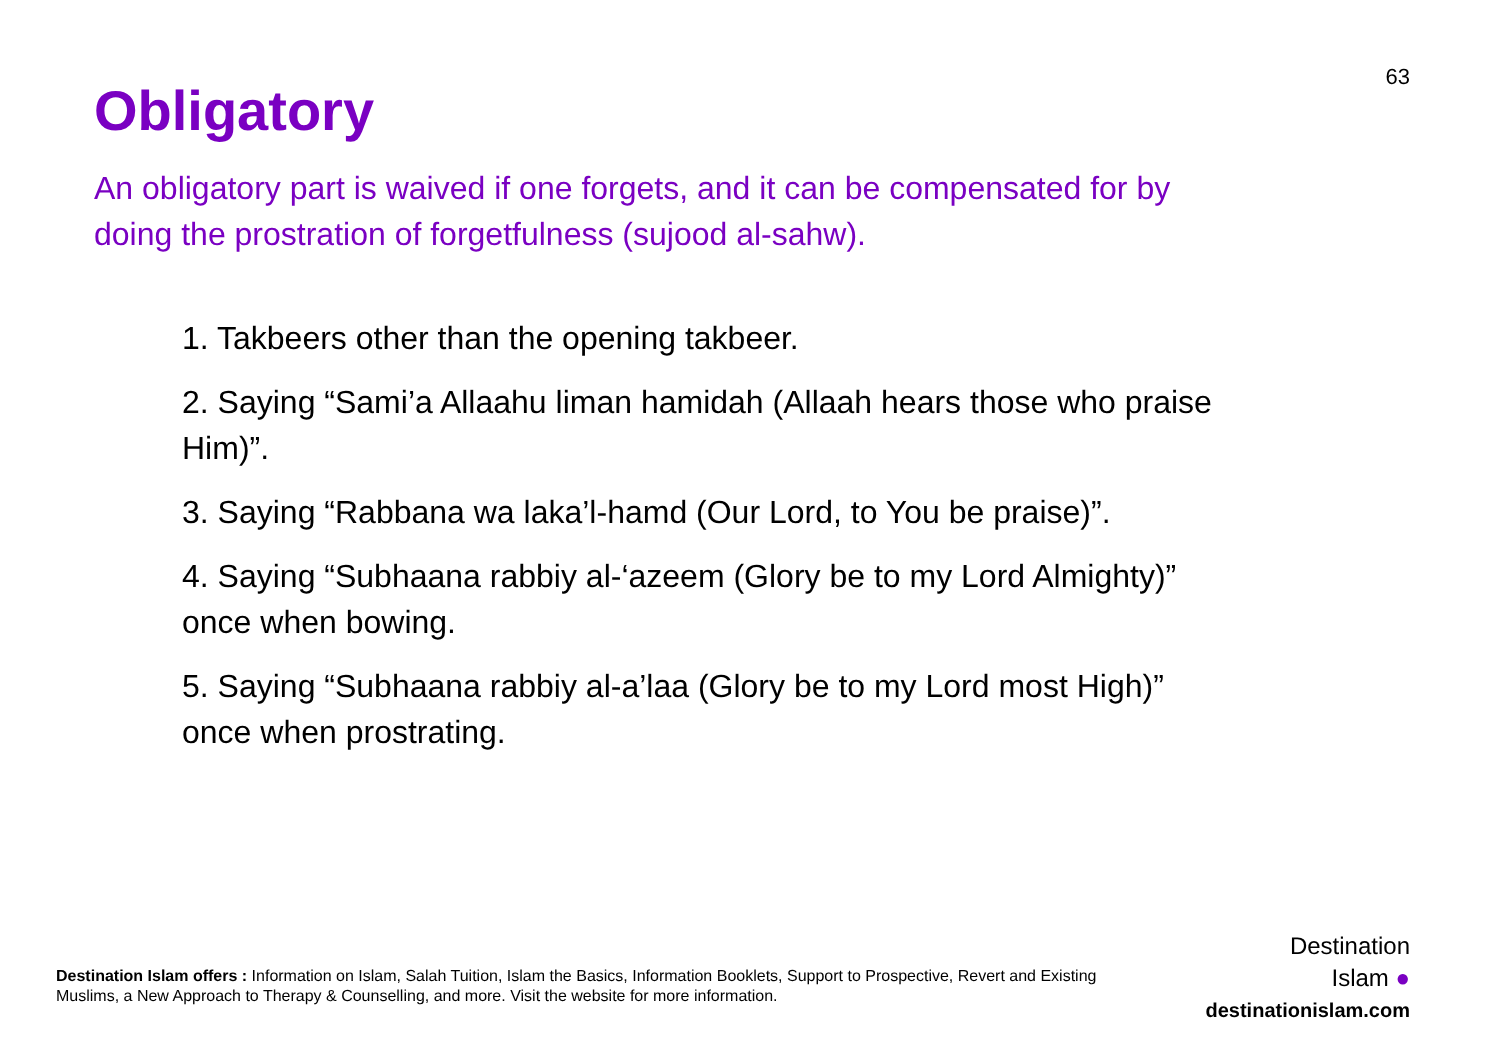63
Obligatory
An obligatory part is waived if one forgets, and it can be compensated for by doing the prostration of forgetfulness (sujood al-sahw).
1. Takbeers other than the opening takbeer.
2. Saying “Sami’a Allaahu liman hamidah (Allaah hears those who praise Him)”.
3. Saying “Rabbana wa laka’l-hamd (Our Lord, to You be praise)”.
4. Saying “Subhaana rabbiy al-‘azeem (Glory be to my Lord Almighty)” once when bowing.
5. Saying “Subhaana rabbiy al-a’laa (Glory be to my Lord most High)” once when prostrating.
Destination Islam offers : Information on Islam, Salah Tuition, Islam the Basics, Information Booklets, Support to Prospective, Revert and Existing Muslims, a New Approach to Therapy & Counselling, and more. Visit the website for more information.
Destination
Islam ●
destinationislam.com